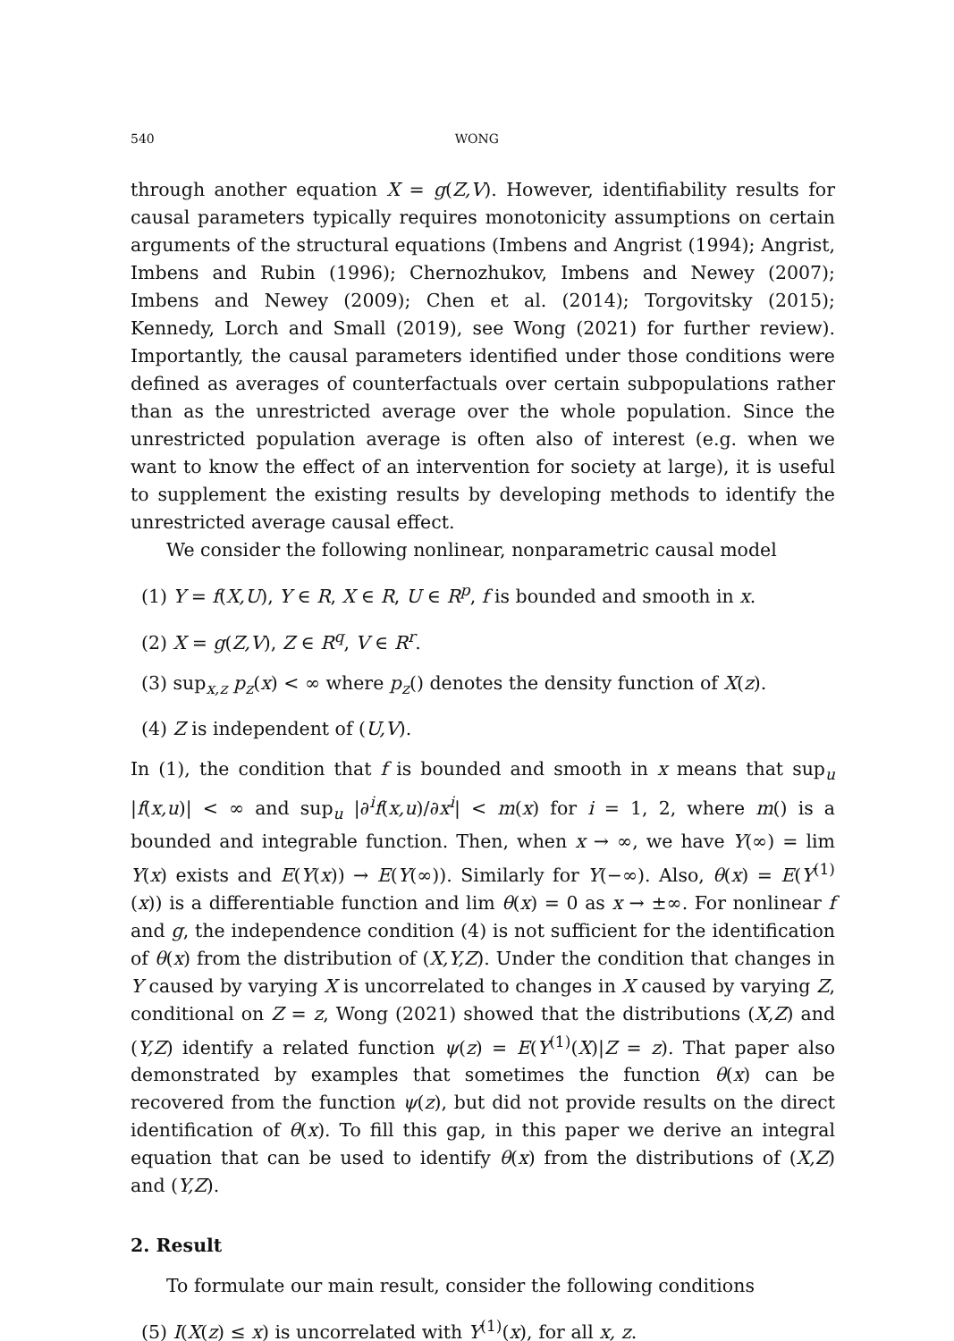540 WONG
through another equation X = g(Z,V). However, identifiability results for causal parameters typically requires monotonicity assumptions on certain arguments of the structural equations (Imbens and Angrist (1994); Angrist, Imbens and Rubin (1996); Chernozhukov, Imbens and Newey (2007); Imbens and Newey (2009); Chen et al. (2014); Torgovitsky (2015); Kennedy, Lorch and Small (2019), see Wong (2021) for further review). Importantly, the causal parameters identified under those conditions were defined as averages of counterfactuals over certain subpopulations rather than as the unrestricted average over the whole population. Since the unrestricted population average is often also of interest (e.g. when we want to know the effect of an intervention for society at large), it is useful to supplement the existing results by developing methods to identify the unrestricted average causal effect.
We consider the following nonlinear, nonparametric causal model
(1) Y = f(X,U), Y ∈ R, X ∈ R, U ∈ R<sup>p</sup>, f is bounded and smooth in x.
(2) X = g(Z,V), Z ∈ R<sup>q</sup>, V ∈ R<sup>r</sup>.
(3) sup<sub>x,z</sub> p<sub>z</sub>(x) < ∞ where p<sub>z</sub>() denotes the density function of X(z).
(4) Z is independent of (U,V).
In (1), the condition that f is bounded and smooth in x means that sup<sub>u</sub> |f(x,u)| < ∞ and sup<sub>u</sub> |∂<sup>i</sup>f(x,u)/∂x<sup>i</sup>| < m(x) for i = 1, 2, where m() is a bounded and integrable function. Then, when x → ∞, we have Y(∞) = lim Y(x) exists and E(Y(x)) → E(Y(∞)). Similarly for Y(−∞). Also, θ(x) = E(Y<sup>(1)</sup>(x)) is a differentiable function and lim θ(x) = 0 as x → ±∞. For nonlinear f and g, the independence condition (4) is not sufficient for the identification of θ(x) from the distribution of (X,Y,Z). Under the condition that changes in Y caused by varying X is uncorrelated to changes in X caused by varying Z, conditional on Z = z, Wong (2021) showed that the distributions (X,Z) and (Y,Z) identify a related function ψ(z) = E(Y<sup>(1)</sup>(X)|Z = z). That paper also demonstrated by examples that sometimes the function θ(x) can be recovered from the function ψ(z), but did not provide results on the direct identification of θ(x). To fill this gap, in this paper we derive an integral equation that can be used to identify θ(x) from the distributions of (X,Z) and (Y,Z).
2. Result
To formulate our main result, consider the following conditions
(5) I(X(z) ≤ x) is uncorrelated with Y<sup>(1)</sup>(x), for all x, z.